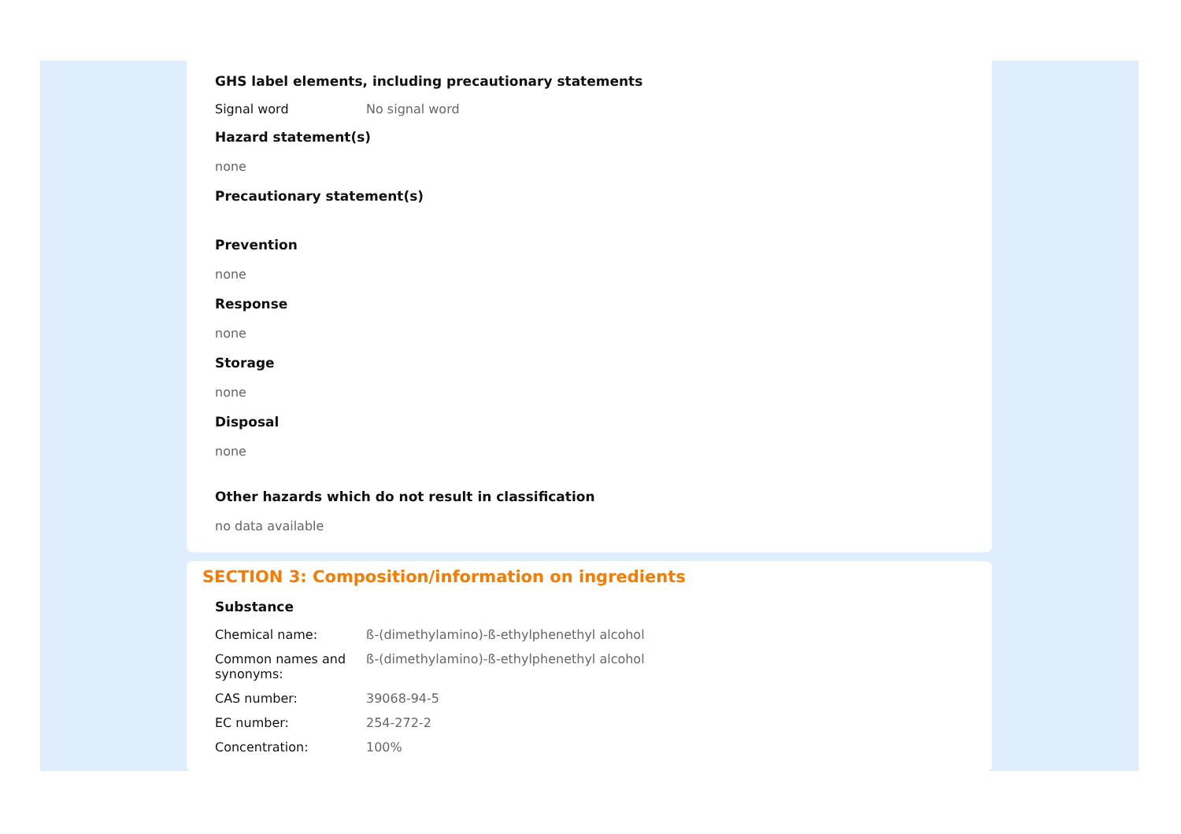GHS label elements, including precautionary statements
| Signal word | No signal word |
Hazard statement(s)
none
Precautionary statement(s)
Prevention
none
Response
none
Storage
none
Disposal
none
Other hazards which do not result in classification
no data available
SECTION 3: Composition/information on ingredients
Substance
| Chemical name: | ß-(dimethylamino)-ß-ethylphenethyl alcohol |
| Common names and synonyms: | ß-(dimethylamino)-ß-ethylphenethyl alcohol |
| CAS number: | 39068-94-5 |
| EC number: | 254-272-2 |
| Concentration: | 100% |